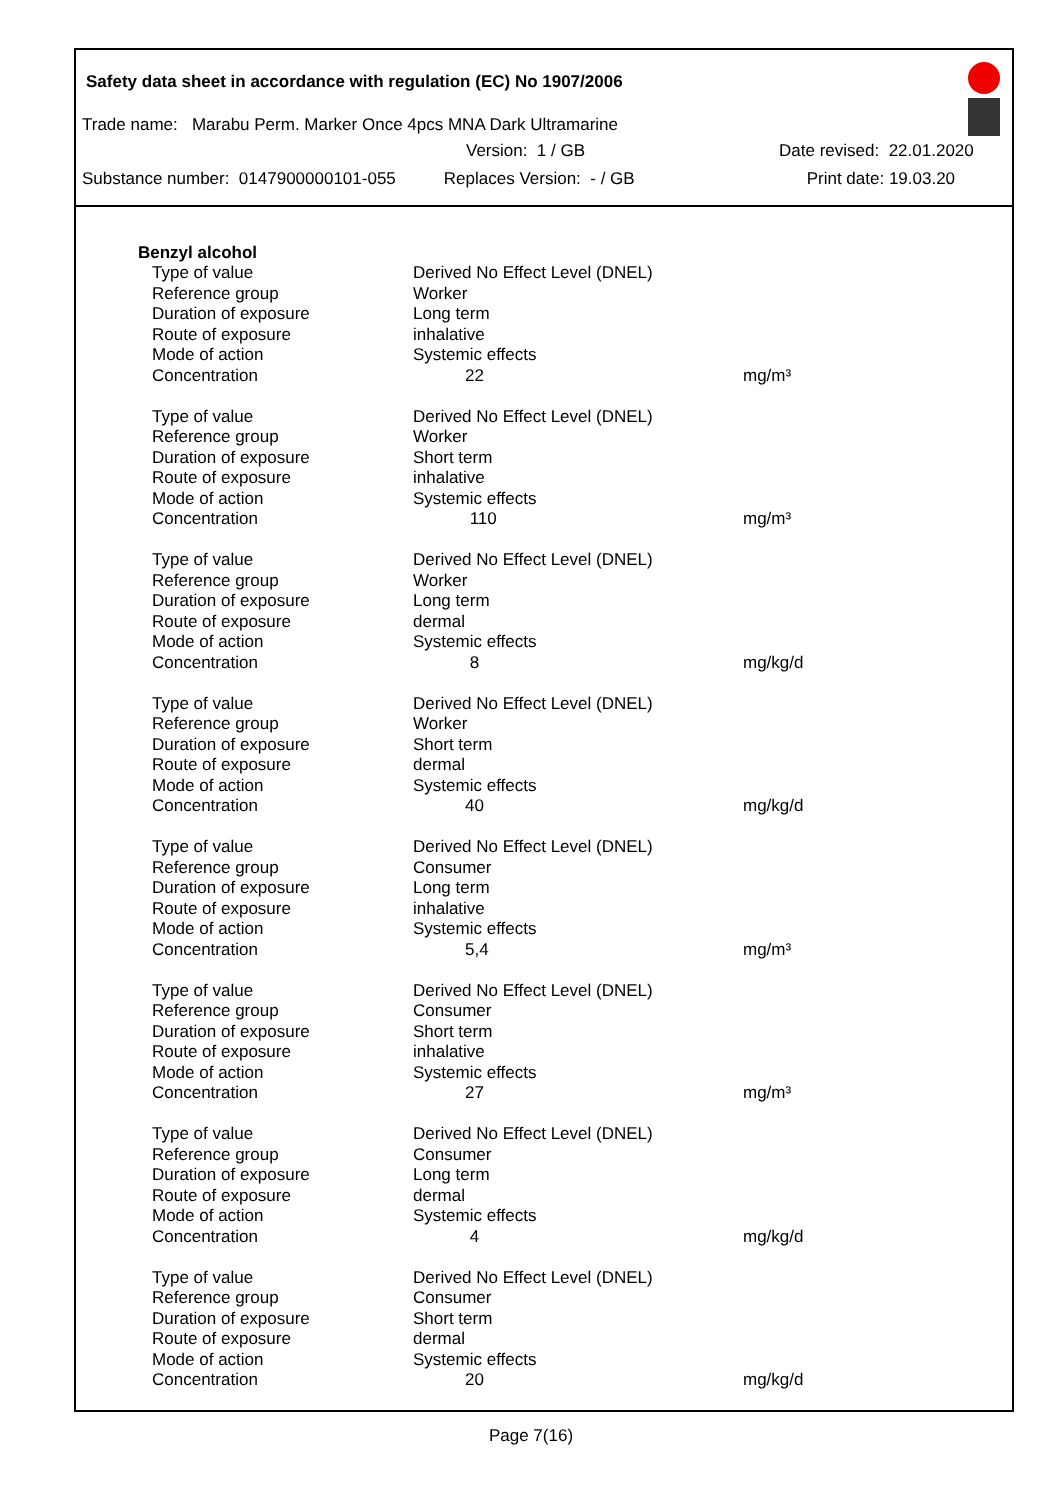Safety data sheet in accordance with regulation (EC) No 1907/2006
Trade name: Marabu Perm. Marker Once 4pcs MNA Dark Ultramarine
Version: 1 / GB Date revised: 22.01.2020
Substance number: 0147900000101-055 Replaces Version: - / GB Print date: 19.03.20
Benzyl alcohol
| Type of value | Derived No Effect Level (DNEL) | |
| Reference group | Worker | |
| Duration of exposure | Long term | |
| Route of exposure | inhalative | |
| Mode of action | Systemic effects | |
| Concentration | 22 | mg/m³ |
| Type of value | Derived No Effect Level (DNEL) | |
| Reference group | Worker | |
| Duration of exposure | Short term | |
| Route of exposure | inhalative | |
| Mode of action | Systemic effects | |
| Concentration | 110 | mg/m³ |
| Type of value | Derived No Effect Level (DNEL) | |
| Reference group | Worker | |
| Duration of exposure | Long term | |
| Route of exposure | dermal | |
| Mode of action | Systemic effects | |
| Concentration | 8 | mg/kg/d |
| Type of value | Derived No Effect Level (DNEL) | |
| Reference group | Worker | |
| Duration of exposure | Short term | |
| Route of exposure | dermal | |
| Mode of action | Systemic effects | |
| Concentration | 40 | mg/kg/d |
| Type of value | Derived No Effect Level (DNEL) | |
| Reference group | Consumer | |
| Duration of exposure | Long term | |
| Route of exposure | inhalative | |
| Mode of action | Systemic effects | |
| Concentration | 5,4 | mg/m³ |
| Type of value | Derived No Effect Level (DNEL) | |
| Reference group | Consumer | |
| Duration of exposure | Short term | |
| Route of exposure | inhalative | |
| Mode of action | Systemic effects | |
| Concentration | 27 | mg/m³ |
| Type of value | Derived No Effect Level (DNEL) | |
| Reference group | Consumer | |
| Duration of exposure | Long term | |
| Route of exposure | dermal | |
| Mode of action | Systemic effects | |
| Concentration | 4 | mg/kg/d |
| Type of value | Derived No Effect Level (DNEL) | |
| Reference group | Consumer | |
| Duration of exposure | Short term | |
| Route of exposure | dermal | |
| Mode of action | Systemic effects | |
| Concentration | 20 | mg/kg/d |
Page 7(16)